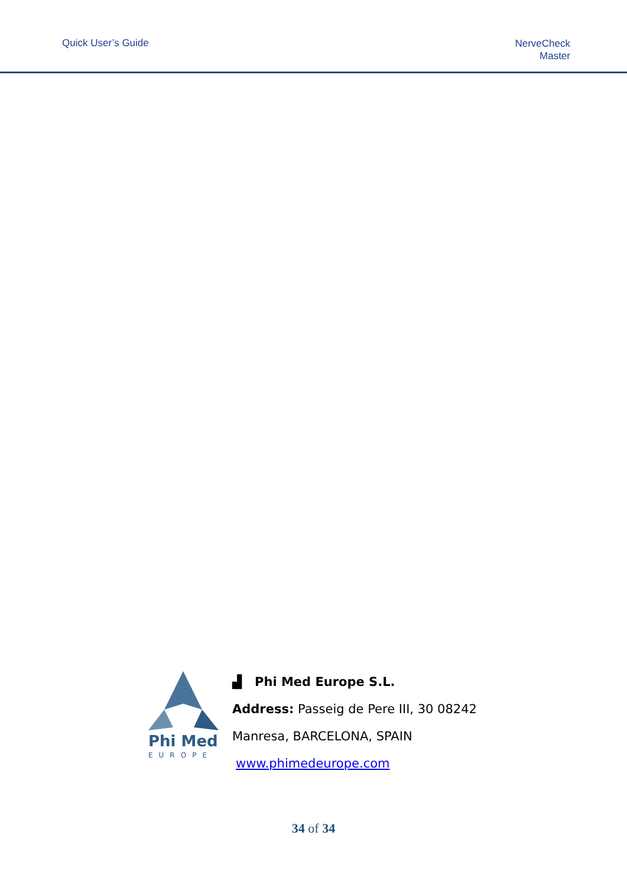Quick User’s Guide
NerveCheck
Master
Phi Med
EUROPE
▟ Phi Med Europe S.L.
Address: Passeig de Pere III, 30 08242
Manresa, BARCELONA, SPAIN
www.phimedeurope.com
34 of 34